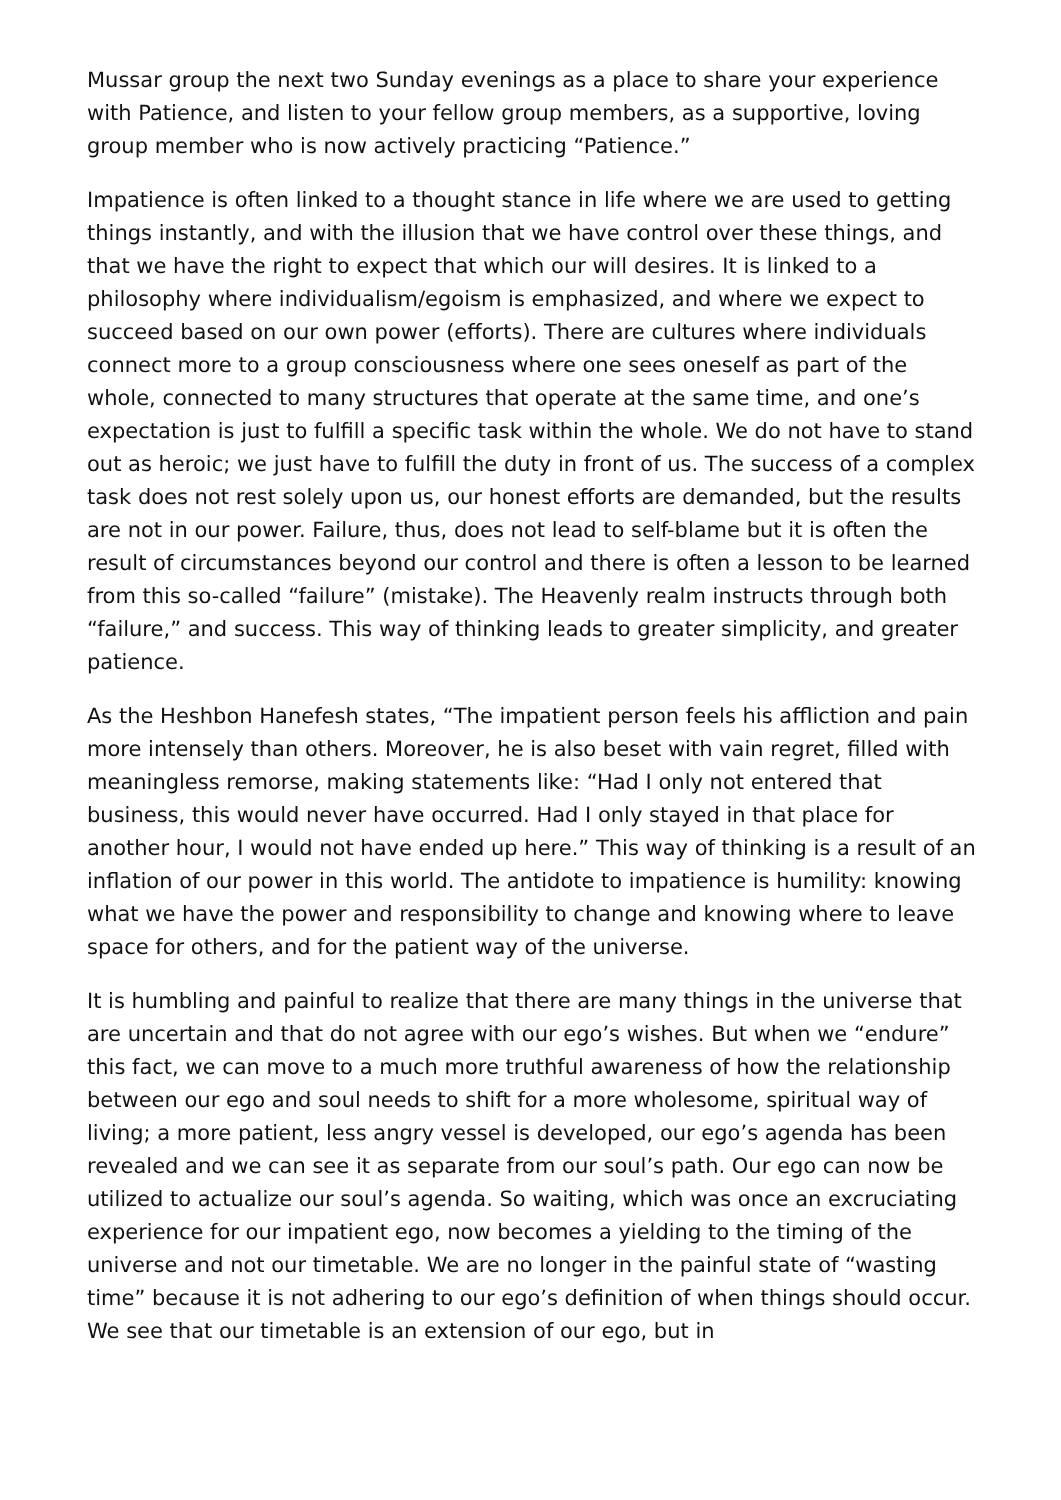Mussar group the next two Sunday evenings as a place to share your experience with Patience, and listen to your fellow group members, as a supportive, loving group member who is now actively practicing “Patience.”
Impatience is often linked to a thought stance in life where we are used to getting things instantly, and with the illusion that we have control over these things, and that we have the right to expect that which our will desires. It is linked to a philosophy where individualism/egoism is emphasized, and where we expect to succeed based on our own power (efforts). There are cultures where individuals connect more to a group consciousness where one sees oneself as part of the whole, connected to many structures that operate at the same time, and one’s expectation is just to fulfill a specific task within the whole. We do not have to stand out as heroic; we just have to fulfill the duty in front of us. The success of a complex task does not rest solely upon us, our honest efforts are demanded, but the results are not in our power. Failure, thus, does not lead to self-blame but it is often the result of circumstances beyond our control and there is often a lesson to be learned from this so-called “failure” (mistake). The Heavenly realm instructs through both “failure,” and success. This way of thinking leads to greater simplicity, and greater patience.
As the Heshbon Hanefesh states, “The impatient person feels his affliction and pain more intensely than others. Moreover, he is also beset with vain regret, filled with meaningless remorse, making statements like: “Had I only not entered that business, this would never have occurred. Had I only stayed in that place for another hour, I would not have ended up here.” This way of thinking is a result of an inflation of our power in this world. The antidote to impatience is humility: knowing what we have the power and responsibility to change and knowing where to leave space for others, and for the patient way of the universe.
It is humbling and painful to realize that there are many things in the universe that are uncertain and that do not agree with our ego’s wishes. But when we “endure” this fact, we can move to a much more truthful awareness of how the relationship between our ego and soul needs to shift for a more wholesome, spiritual way of living; a more patient, less angry vessel is developed, our ego’s agenda has been revealed and we can see it as separate from our soul’s path. Our ego can now be utilized to actualize our soul’s agenda. So waiting, which was once an excruciating experience for our impatient ego, now becomes a yielding to the timing of the universe and not our timetable. We are no longer in the painful state of “wasting time” because it is not adhering to our ego’s definition of when things should occur. We see that our timetable is an extension of our ego, but in